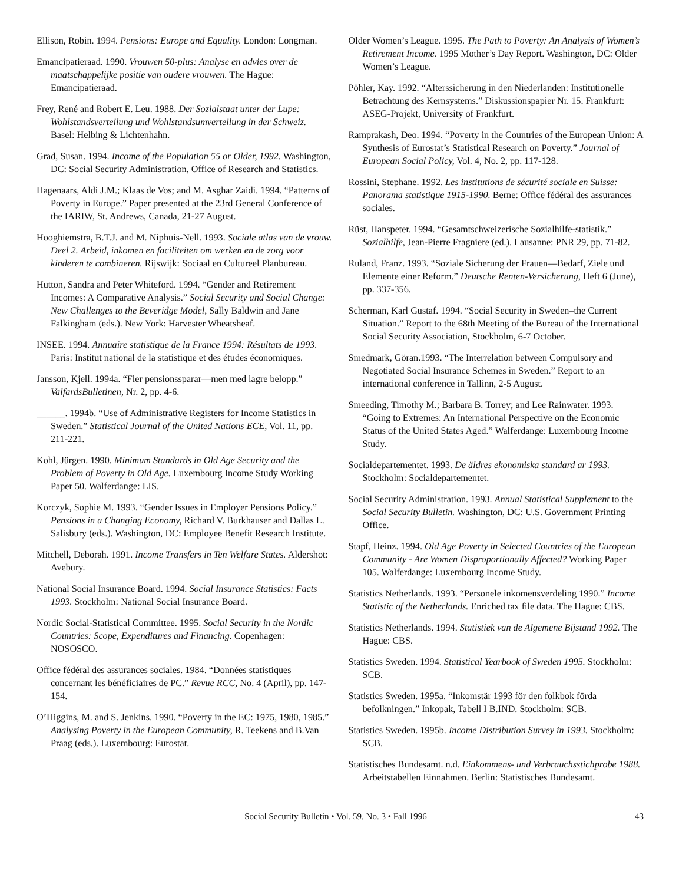Ellison, Robin. 1994. Pensions: Europe and Equality. London: Longman.
Emancipatieraad. 1990. Vrouwen 50-plus: Analyse en advies over de maatschappelijke positie van oudere vrouwen. The Hague: Emancipatieraad.
Frey, René and Robert E. Leu. 1988. Der Sozialstaat unter der Lupe: Wohlstandsverteilung und Wohlstandsumverteilung in der Schweiz. Basel: Helbing & Lichtenhahn.
Grad, Susan. 1994. Income of the Population 55 or Older, 1992. Washington, DC: Social Security Administration, Office of Research and Statistics.
Hagenaars, Aldi J.M.; Klaas de Vos; and M. Asghar Zaidi. 1994. “Patterns of Poverty in Europe.” Paper presented at the 23rd General Conference of the IARIW, St. Andrews, Canada, 21-27 August.
Hooghiemstra, B.T.J. and M. Niphuis-Nell. 1993. Sociale atlas van de vrouw. Deel 2. Arbeid, inkomen en faciliteiten om werken en de zorg voor kinderen te combineren. Rijswijk: Sociaal en Cultureel Planbureau.
Hutton, Sandra and Peter Whiteford. 1994. “Gender and Retirement Incomes: A Comparative Analysis.” Social Security and Social Change: New Challenges to the Beveridge Model, Sally Baldwin and Jane Falkingham (eds.). New York: Harvester Wheatsheaf.
INSEE. 1994. Annuaire statistique de la France 1994: Résultats de 1993. Paris: Institut national de la statistique et des études économiques.
Jansson, Kjell. 1994a. “Fler pensionssparar—men med lagre belopp.” ValfardsBulletinen, Nr. 2, pp. 4-6.
______. 1994b. “Use of Administrative Registers for Income Statistics in Sweden.” Statistical Journal of the United Nations ECE, Vol. 11, pp. 211-221.
Kohl, Jürgen. 1990. Minimum Standards in Old Age Security and the Problem of Poverty in Old Age. Luxembourg Income Study Working Paper 50. Walferdange: LIS.
Korczyk, Sophie M. 1993. “Gender Issues in Employer Pensions Policy.” Pensions in a Changing Economy, Richard V. Burkhauser and Dallas L. Salisbury (eds.). Washington, DC: Employee Benefit Research Institute.
Mitchell, Deborah. 1991. Income Transfers in Ten Welfare States. Aldershot: Avebury.
National Social Insurance Board. 1994. Social Insurance Statistics: Facts 1993. Stockholm: National Social Insurance Board.
Nordic Social-Statistical Committee. 1995. Social Security in the Nordic Countries: Scope, Expenditures and Financing. Copenhagen: NOSOSCO.
Office fédéral des assurances sociales. 1984. “Données statistiques concernant les bénéficiaires de PC.” Revue RCC, No. 4 (April), pp. 147-154.
O’Higgins, M. and S. Jenkins. 1990. “Poverty in the EC: 1975, 1980, 1985.” Analysing Poverty in the European Community, R. Teekens and B.Van Praag (eds.). Luxembourg: Eurostat.
Older Women’s League. 1995. The Path to Poverty: An Analysis of Women’s Retirement Income. 1995 Mother’s Day Report. Washington, DC: Older Women’s League.
Pöhler, Kay. 1992. “Alterssicherung in den Niederlanden: Institutionelle Betrachtung des Kernsystems.” Diskussionspapier Nr. 15. Frankfurt: ASEG-Projekt, University of Frankfurt.
Ramprakash, Deo. 1994. “Poverty in the Countries of the European Union: A Synthesis of Eurostat’s Statistical Research on Poverty.” Journal of European Social Policy, Vol. 4, No. 2, pp. 117-128.
Rossini, Stephane. 1992. Les institutions de sécurité sociale en Suisse: Panorama statistique 1915-1990. Berne: Office fédéral des assurances sociales.
Rüst, Hanspeter. 1994. “Gesamtschweizerische Sozialhilfe-statistik.” Sozialhilfe, Jean-Pierre Fragniere (ed.). Lausanne: PNR 29, pp. 71-82.
Ruland, Franz. 1993. “Soziale Sicherung der Frauen—Bedarf, Ziele und Elemente einer Reform.” Deutsche Renten-Versicherung, Heft 6 (June), pp. 337-356.
Scherman, Karl Gustaf. 1994. “Social Security in Sweden–the Current Situation.” Report to the 68th Meeting of the Bureau of the International Social Security Association, Stockholm, 6-7 October.
Smedmark, Göran.1993. “The Interrelation between Compulsory and Negotiated Social Insurance Schemes in Sweden.” Report to an international conference in Tallinn, 2-5 August.
Smeeding, Timothy M.; Barbara B. Torrey; and Lee Rainwater. 1993. “Going to Extremes: An International Perspective on the Economic Status of the United States Aged.” Walferdange: Luxembourg Income Study.
Socialdepartementet. 1993. De äldres ekonomiska standard ar 1993. Stockholm: Socialdepartementet.
Social Security Administration. 1993. Annual Statistical Supplement to the Social Security Bulletin. Washington, DC: U.S. Government Printing Office.
Stapf, Heinz. 1994. Old Age Poverty in Selected Countries of the European Community - Are Women Disproportionally Affected? Working Paper 105. Walferdange: Luxembourg Income Study.
Statistics Netherlands. 1993. “Personele inkomensverdeling 1990.” Income Statistic of the Netherlands. Enriched tax file data. The Hague: CBS.
Statistics Netherlands. 1994. Statistiek van de Algemene Bijstand 1992. The Hague: CBS.
Statistics Sweden. 1994. Statistical Yearbook of Sweden 1995. Stockholm: SCB.
Statistics Sweden. 1995a. “Inkomstär 1993 för den folkbok förda befolkningen.” Inkopak, Tabell I B.IND. Stockholm: SCB.
Statistics Sweden. 1995b. Income Distribution Survey in 1993. Stockholm: SCB.
Statistisches Bundesamt. n.d. Einkommens- und Verbrauchsstichprobe 1988. Arbeitstabellen Einnahmen. Berlin: Statistisches Bundesamt.
Social Security Bulletin • Vol. 59, No. 3 • Fall 1996 43